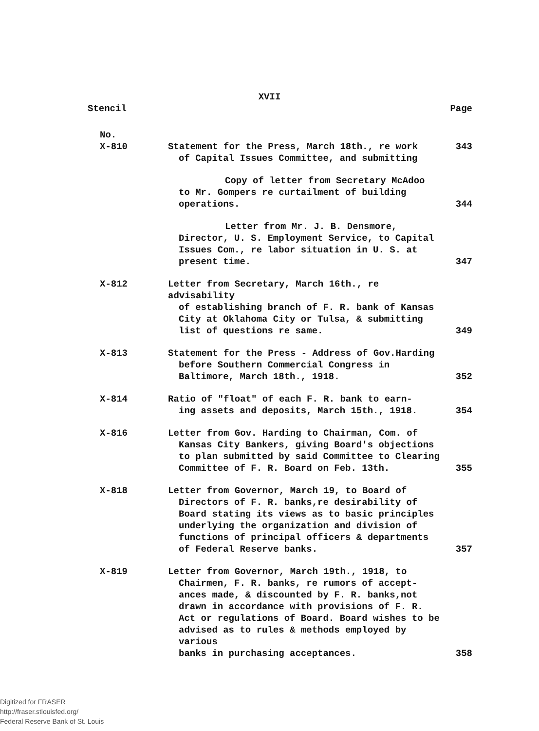XVII
Stencil Page
| No. | | |
| X-810 | Statement for the Press, March 18th., re work of Capital Issues Committee, and submitting | 343 |
| | Copy of letter from Secretary McAdoo to Mr. Gompers re curtailment of building operations. | 344 |
| | Letter from Mr. J. B. Densmore, Director, U. S. Employment Service, to Capital Issues Com., re labor situation in U. S. at present time. | 347 |
| X-812 | Letter from Secretary, March 16th., re advisability of establishing branch of F. R. bank of Kansas City at Oklahoma City or Tulsa, & submitting list of questions re same. | 349 |
| X-813 | Statement for the Press - Address of Gov.Harding before Southern Commercial Congress in Baltimore, March 18th., 1918. | 352 |
| X-814 | Ratio of "float" of each F. R. bank to earn- ing assets and deposits, March 15th., 1918. | 354 |
| X-816 | Letter from Gov. Harding to Chairman, Com. of Kansas City Bankers, giving Board's objections to plan submitted by said Committee to Clearing Committee of F. R. Board on Feb. 13th. | 355 |
| X-818 | Letter from Governor, March 19, to Board of Directors of F. R. banks,re desirability of Board stating its views as to basic principles underlying the organization and division of functions of principal officers & departments of Federal Reserve banks. | 357 |
| X-819 | Letter from Governor, March 19th., 1918, to Chairmen, F. R. banks, re rumors of accept- ances made, & discounted by F. R. banks,not drawn in accordance with provisions of F. R. Act or regulations of Board. Board wishes to be advised as to rules & methods employed by various banks in purchasing acceptances. | 358 |
Digitized for FRASER
http://fraser.stlouisfed.org/
Federal Reserve Bank of St. Louis